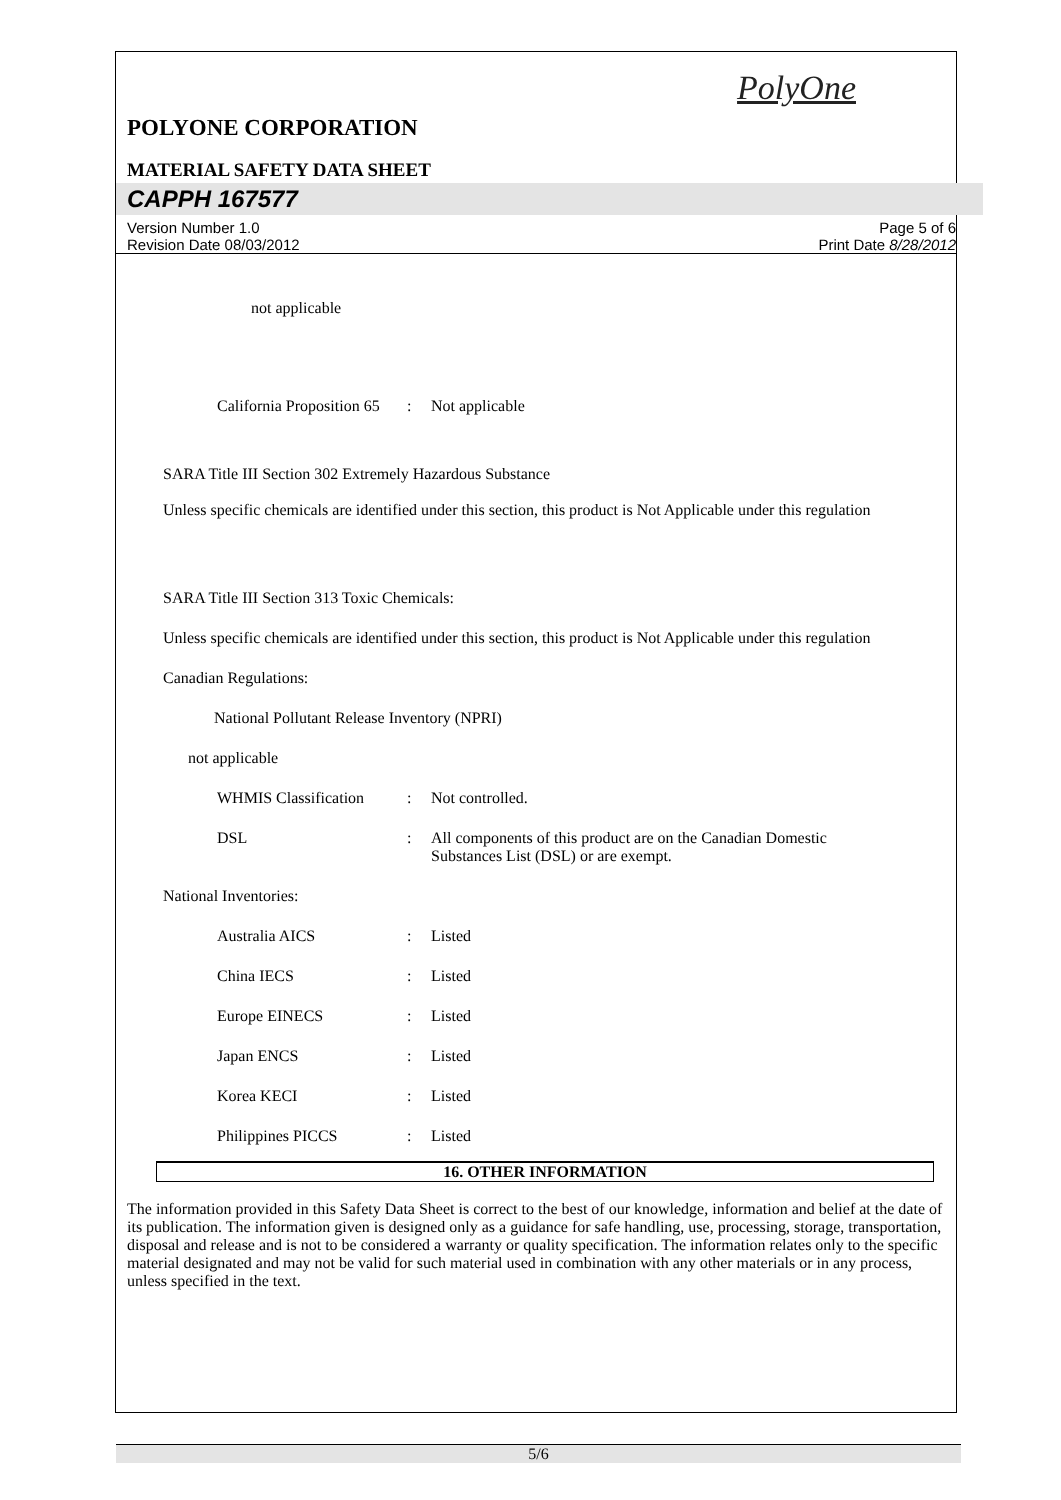PolyOne
POLYONE CORPORATION
MATERIAL SAFETY DATA SHEET
CAPPH 167577
Version Number 1.0
Revision Date 08/03/2012
Page 5 of 6
Print Date 8/28/2012
not applicable
California Proposition 65
: Not applicable
SARA Title III Section 302 Extremely Hazardous Substance
Unless specific chemicals are identified under this section, this product is Not Applicable under this regulation
SARA Title III Section 313 Toxic Chemicals:
Unless specific chemicals are identified under this section, this product is Not Applicable under this regulation
Canadian Regulations:
National Pollutant Release Inventory (NPRI)
not applicable
WHMIS Classification
: Not controlled.
DSL : All components of this product are on the Canadian Domestic Substances List (DSL) or are exempt.
National Inventories:
Australia AICS : Listed
China IECS : Listed
Europe EINECS : Listed
Japan ENCS : Listed
Korea KECI : Listed
Philippines PICCS : Listed
16. OTHER INFORMATION
The information provided in this Safety Data Sheet is correct to the best of our knowledge, information and belief at the date of its publication. The information given is designed only as a guidance for safe handling, use, processing, storage, transportation, disposal and release and is not to be considered a warranty or quality specification. The information relates only to the specific material designated and may not be valid for such material used in combination with any other materials or in any process, unless specified in the text.
5/6